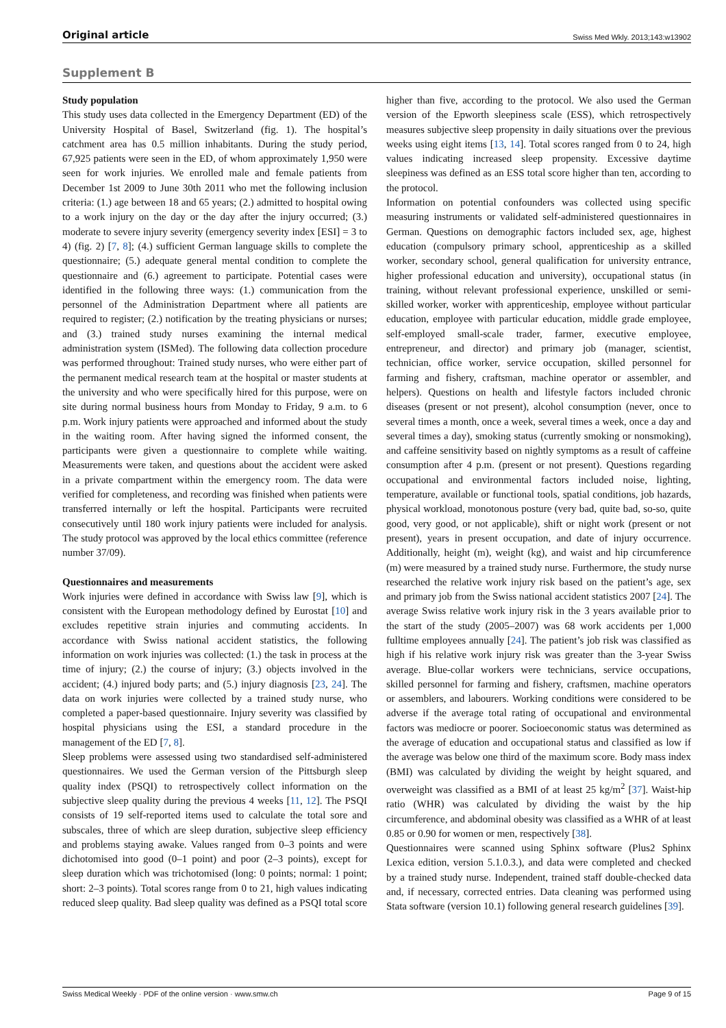Original article Swiss Med Wkly. 2013;143:w13902
Supplement B
Study population
This study uses data collected in the Emergency Department (ED) of the University Hospital of Basel, Switzerland (fig. 1). The hospital’s catchment area has 0.5 million inhabitants. During the study period, 67,925 patients were seen in the ED, of whom approximately 1,950 were seen for work injuries. We enrolled male and female patients from December 1st 2009 to June 30th 2011 who met the following inclusion criteria: (1.) age between 18 and 65 years; (2.) admitted to hospital owing to a work injury on the day or the day after the injury occurred; (3.) moderate to severe injury severity (emergency severity index [ESI] = 3 to 4) (fig. 2) [7, 8]; (4.) sufficient German language skills to complete the questionnaire; (5.) adequate general mental condition to complete the questionnaire and (6.) agreement to participate. Potential cases were identified in the following three ways: (1.) communication from the personnel of the Administration Department where all patients are required to register; (2.) notification by the treating physicians or nurses; and (3.) trained study nurses examining the internal medical administration system (ISMed). The following data collection procedure was performed throughout: Trained study nurses, who were either part of the permanent medical research team at the hospital or master students at the university and who were specifically hired for this purpose, were on site during normal business hours from Monday to Friday, 9 a.m. to 6 p.m. Work injury patients were approached and informed about the study in the waiting room. After having signed the informed consent, the participants were given a questionnaire to complete while waiting. Measurements were taken, and questions about the accident were asked in a private compartment within the emergency room. The data were verified for completeness, and recording was finished when patients were transferred internally or left the hospital. Participants were recruited consecutively until 180 work injury patients were included for analysis. The study protocol was approved by the local ethics committee (reference number 37/09).
Questionnaires and measurements
Work injuries were defined in accordance with Swiss law [9], which is consistent with the European methodology defined by Eurostat [10] and excludes repetitive strain injuries and commuting accidents. In accordance with Swiss national accident statistics, the following information on work injuries was collected: (1.) the task in process at the time of injury; (2.) the course of injury; (3.) objects involved in the accident; (4.) injured body parts; and (5.) injury diagnosis [23, 24]. The data on work injuries were collected by a trained study nurse, who completed a paper-based questionnaire. Injury severity was classified by hospital physicians using the ESI, a standard procedure in the management of the ED [7, 8].
Sleep problems were assessed using two standardised self-administered questionnaires. We used the German version of the Pittsburgh sleep quality index (PSQI) to retrospectively collect information on the subjective sleep quality during the previous 4 weeks [11, 12]. The PSQI consists of 19 self-reported items used to calculate the total sore and subscales, three of which are sleep duration, subjective sleep efficiency and problems staying awake. Values ranged from 0–3 points and were dichotomised into good (0–1 point) and poor (2–3 points), except for sleep duration which was trichotomised (long: 0 points; normal: 1 point; short: 2–3 points). Total scores range from 0 to 21, high values indicating reduced sleep quality. Bad sleep quality was defined as a PSQI total score higher than five, according to the protocol. We also used the German version of the Epworth sleepiness scale (ESS), which retrospectively measures subjective sleep propensity in daily situations over the previous weeks using eight items [13, 14]. Total scores ranged from 0 to 24, high values indicating increased sleep propensity. Excessive daytime sleepiness was defined as an ESS total score higher than ten, according to the protocol.
Information on potential confounders was collected using specific measuring instruments or validated self-administered questionnaires in German. Questions on demographic factors included sex, age, highest education (compulsory primary school, apprenticeship as a skilled worker, secondary school, general qualification for university entrance, higher professional education and university), occupational status (in training, without relevant professional experience, unskilled or semi-skilled worker, worker with apprenticeship, employee without particular education, employee with particular education, middle grade employee, self-employed small-scale trader, farmer, executive employee, entrepreneur, and director) and primary job (manager, scientist, technician, office worker, service occupation, skilled personnel for farming and fishery, craftsman, machine operator or assembler, and helpers). Questions on health and lifestyle factors included chronic diseases (present or not present), alcohol consumption (never, once to several times a month, once a week, several times a week, once a day and several times a day), smoking status (currently smoking or nonsmoking), and caffeine sensitivity based on nightly symptoms as a result of caffeine consumption after 4 p.m. (present or not present). Questions regarding occupational and environmental factors included noise, lighting, temperature, available or functional tools, spatial conditions, job hazards, physical workload, monotonous posture (very bad, quite bad, so-so, quite good, very good, or not applicable), shift or night work (present or not present), years in present occupation, and date of injury occurrence. Additionally, height (m), weight (kg), and waist and hip circumference (m) were measured by a trained study nurse. Furthermore, the study nurse researched the relative work injury risk based on the patient’s age, sex and primary job from the Swiss national accident statistics 2007 [24]. The average Swiss relative work injury risk in the 3 years available prior to the start of the study (2005–2007) was 68 work accidents per 1,000 fulltime employees annually [24]. The patient’s job risk was classified as high if his relative work injury risk was greater than the 3-year Swiss average. Blue-collar workers were technicians, service occupations, skilled personnel for farming and fishery, craftsmen, machine operators or assemblers, and labourers. Working conditions were considered to be adverse if the average total rating of occupational and environmental factors was mediocre or poorer. Socioeconomic status was determined as the average of education and occupational status and classified as low if the average was below one third of the maximum score. Body mass index (BMI) was calculated by dividing the weight by height squared, and overweight was classified as a BMI of at least 25 kg/m<sup>2</sup> [37]. Waist-hip ratio (WHR) was calculated by dividing the waist by the hip circumference, and abdominal obesity was classified as a WHR of at least 0.85 or 0.90 for women or men, respectively [38].
Questionnaires were scanned using Sphinx software (Plus2 Sphinx Lexica edition, version 5.1.0.3.), and data were completed and checked by a trained study nurse. Independent, trained staff double-checked data and, if necessary, corrected entries. Data cleaning was performed using Stata software (version 10.1) following general research guidelines [39].
Swiss Medical Weekly · PDF of the online version · www.smw.ch Page 9 of 15